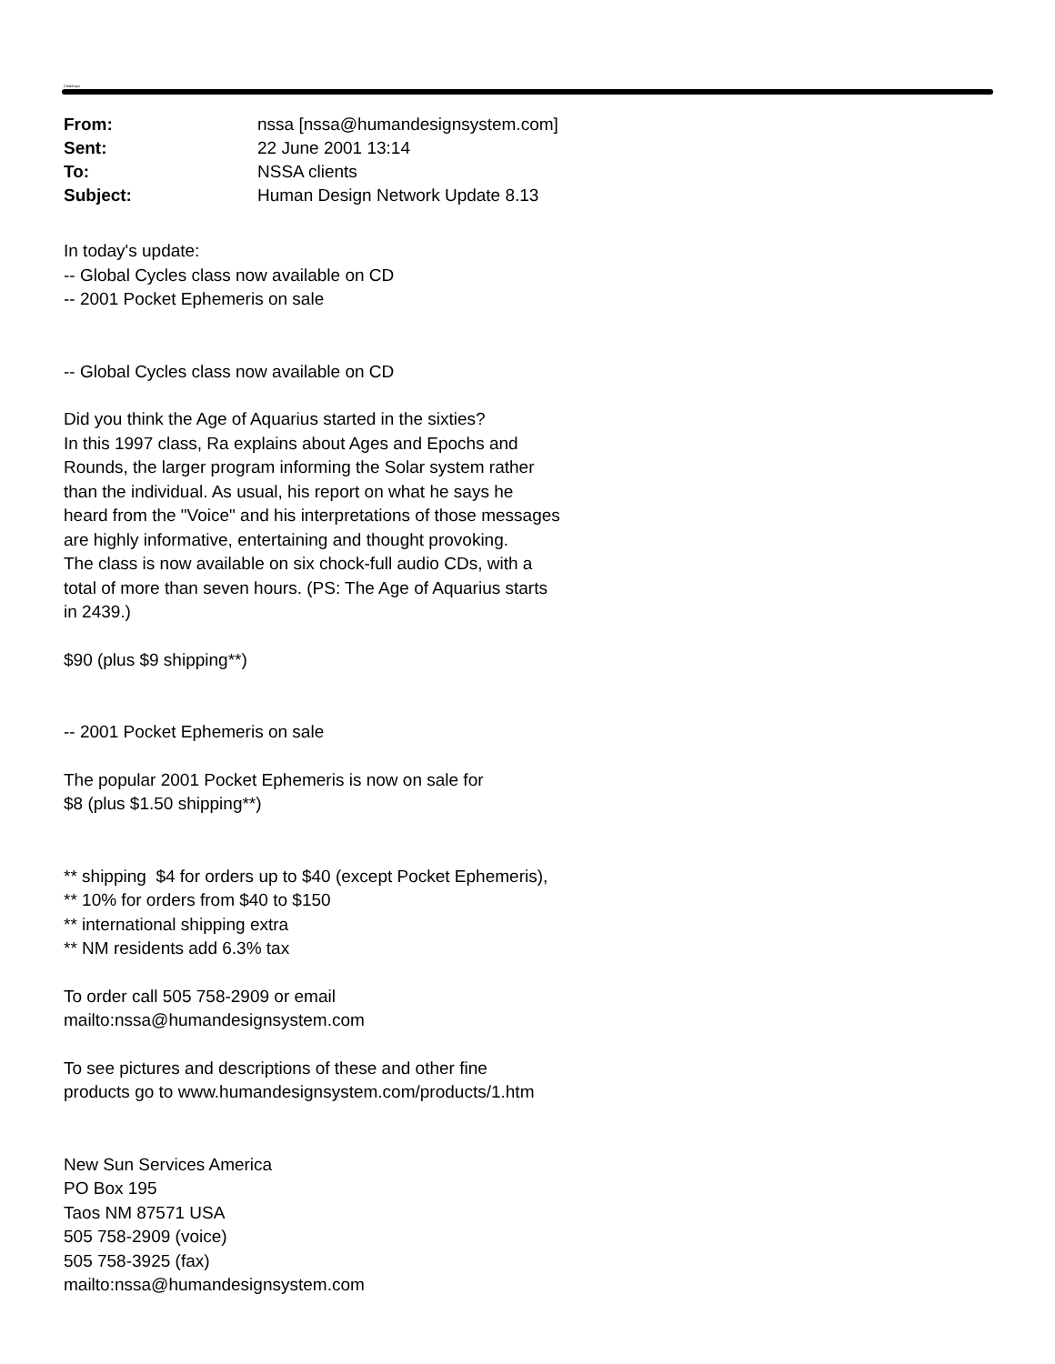Chalamys
| From: | nssa [nssa@humandesignsystem.com] |
| Sent: | 22 June 2001 13:14 |
| To: | NSSA clients |
| Subject: | Human Design Network Update 8.13 |
In today's update:
-- Global Cycles class now available on CD
-- 2001 Pocket Ephemeris on sale
-- Global Cycles class now available on CD
Did you think the Age of Aquarius started in the sixties?
In this 1997 class, Ra explains about Ages and Epochs and
Rounds, the larger program informing the Solar system rather
than the individual. As usual, his report on what he says he
heard from the "Voice" and his interpretations of those messages
are highly informative, entertaining and thought provoking.
The class is now available on six chock-full audio CDs, with a
total of more than seven hours. (PS: The Age of Aquarius starts
in 2439.)
$90 (plus $9 shipping**)
-- 2001 Pocket Ephemeris on sale
The popular 2001 Pocket Ephemeris is now on sale for
$8 (plus $1.50 shipping**)
** shipping $4 for orders up to $40 (except Pocket Ephemeris),
** 10% for orders from $40 to $150
** international shipping extra
** NM residents add 6.3% tax
To order call 505 758-2909 or email
mailto:nssa@humandesignsystem.com
To see pictures and descriptions of these and other fine
products go to www.humandesignsystem.com/products/1.htm
New Sun Services America
PO Box 195
Taos NM 87571 USA
505 758-2909 (voice)
505 758-3925 (fax)
mailto:nssa@humandesignsystem.com